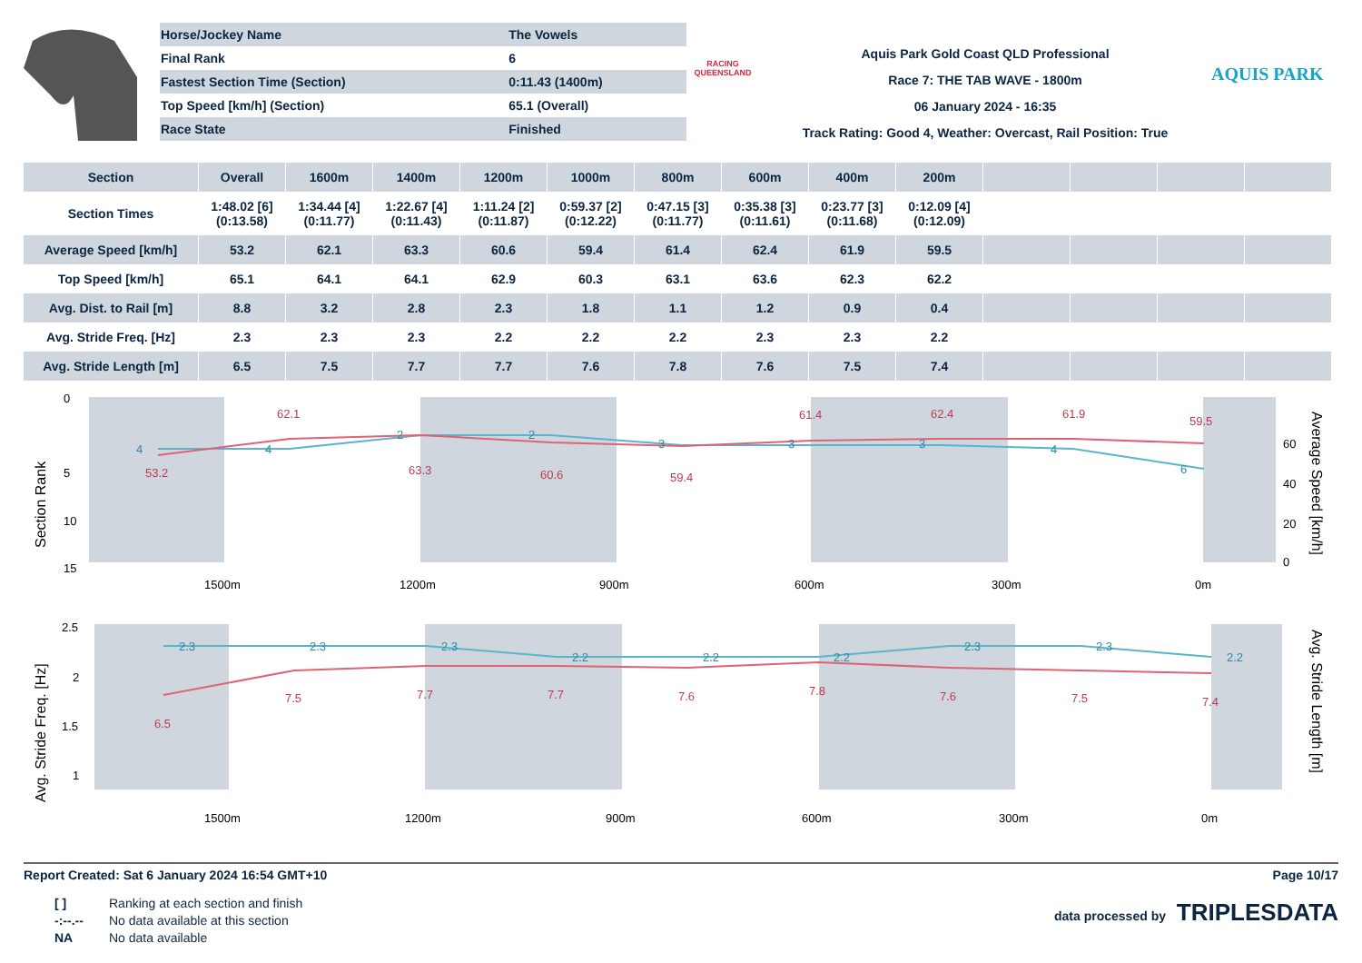| Horse/Jockey Name | The Vowels |
| Final Rank | 6 |
| Fastest Section Time (Section) | 0:11.43 (1400m) |
| Top Speed [km/h] (Section) | 65.1 (Overall) |
| Race State | Finished |
RACING
QUEENSLAND
Aquis Park Gold Coast QLD Professional
Race 7: THE TAB WAVE - 1800m
06 January 2024 - 16:35
Track Rating: Good 4, Weather: Overcast, Rail Position: True
AQUIS PARK
| Section | Overall | 1600m | 1400m | 1200m | 1000m | 800m | 600m | 400m | 200m | | | | |
| --- | --- | --- | --- | --- | --- | --- | --- | --- | --- | --- | --- | --- | --- |
| Section Times | 1:48.02 [6] (0:13.58) | 1:34.44 [4] (0:11.77) | 1:22.67 [4] (0:11.43) | 1:11.24 [2] (0:11.87) | 0:59.37 [2] (0:12.22) | 0:47.15 [3] (0:11.77) | 0:35.38 [3] (0:11.61) | 0:23.77 [3] (0:11.68) | 0:12.09 [4] (0:12.09) | | | | |
| Average Speed [km/h] | 53.2 | 62.1 | 63.3 | 60.6 | 59.4 | 61.4 | 62.4 | 61.9 | 59.5 | | | | |
| Top Speed [km/h] | 65.1 | 64.1 | 64.1 | 62.9 | 60.3 | 63.1 | 63.6 | 62.3 | 62.2 | | | | |
| Avg. Dist. to Rail [m] | 8.8 | 3.2 | 2.8 | 2.3 | 1.8 | 1.1 | 1.2 | 0.9 | 0.4 | | | | |
| Avg. Stride Freq. [Hz] | 2.3 | 2.3 | 2.3 | 2.2 | 2.2 | 2.2 | 2.3 | 2.3 | 2.2 | | | | |
| Avg. Stride Length [m] | 6.5 | 7.5 | 7.7 | 7.7 | 7.6 | 7.8 | 7.6 | 7.5 | 7.4 | | | | |
0
5
10
15
60
40
20
0
1500m
1200m
900m
600m
300m
0m
Section Rank
Average Speed [km/h]
53.2
62.1
63.3
60.6
59.4
61.4
62.4
61.9
59.5
4
4
2
2
3
3
3
4
6
2.5
2
1.5
1
1500m
1200m
900m
600m
300m
0m
Avg. Stride Freq. [Hz]
Avg. Stride Length [m]
6.5
7.5
7.7
7.7
7.6
7.8
7.6
7.5
7.4
2.3
2.3
2.3
2.2
2.2
2.2
2.3
2.3
2.2
Report Created: Sat 6 January 2024 16:54 GMT+10 Page 10/17
[ ] Ranking at each section and finish
-:--.-- No data available at this section
NA No data available
data processed by TRIPLESDATA